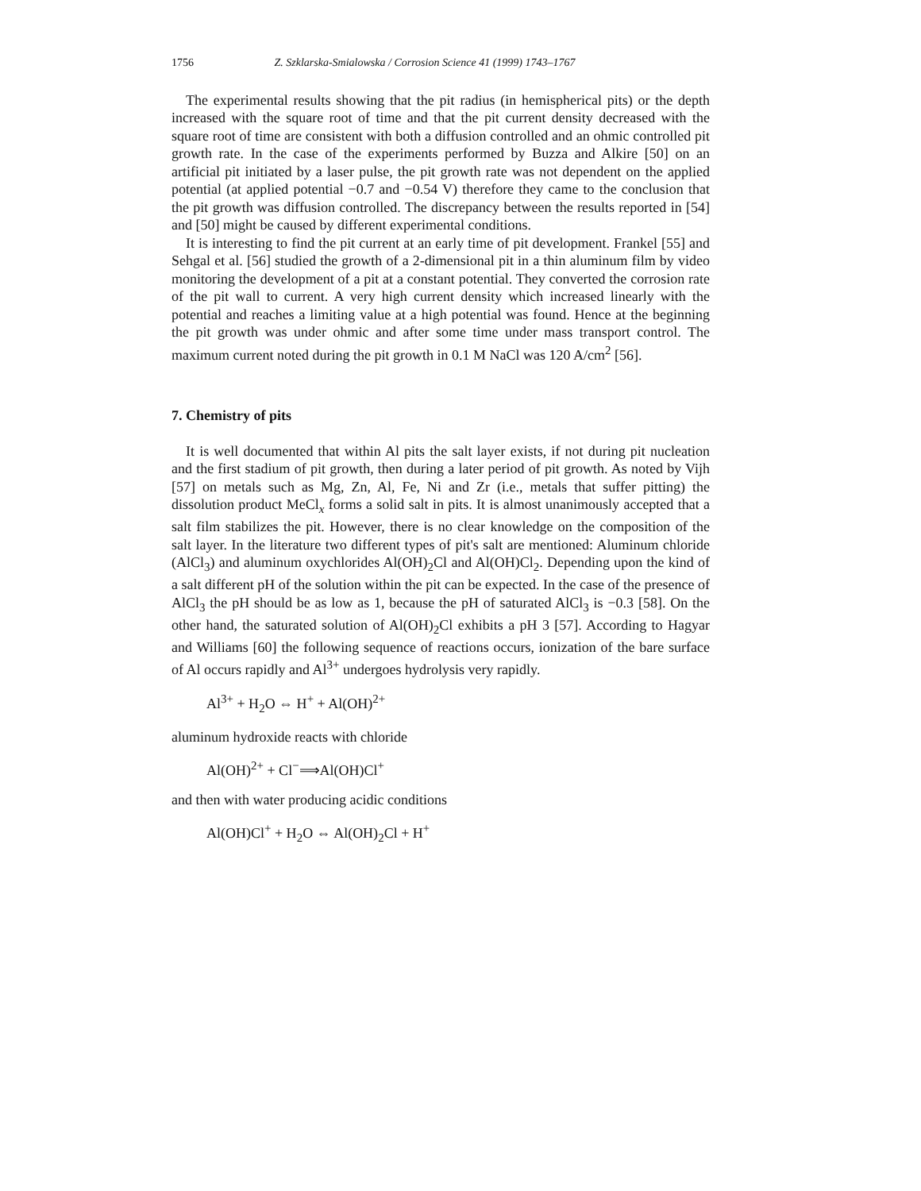1756 Z. Szklarska-Smialowska / Corrosion Science 41 (1999) 1743–1767
The experimental results showing that the pit radius (in hemispherical pits) or the depth increased with the square root of time and that the pit current density decreased with the square root of time are consistent with both a diffusion controlled and an ohmic controlled pit growth rate. In the case of the experiments performed by Buzza and Alkire [50] on an artificial pit initiated by a laser pulse, the pit growth rate was not dependent on the applied potential (at applied potential −0.7 and −0.54 V) therefore they came to the conclusion that the pit growth was diffusion controlled. The discrepancy between the results reported in [54] and [50] might be caused by different experimental conditions.
It is interesting to find the pit current at an early time of pit development. Frankel [55] and Sehgal et al. [56] studied the growth of a 2-dimensional pit in a thin aluminum film by video monitoring the development of a pit at a constant potential. They converted the corrosion rate of the pit wall to current. A very high current density which increased linearly with the potential and reaches a limiting value at a high potential was found. Hence at the beginning the pit growth was under ohmic and after some time under mass transport control. The maximum current noted during the pit growth in 0.1 M NaCl was 120 A/cm<sup>2</sup> [56].
7. Chemistry of pits
It is well documented that within Al pits the salt layer exists, if not during pit nucleation and the first stadium of pit growth, then during a later period of pit growth. As noted by Vijh [57] on metals such as Mg, Zn, Al, Fe, Ni and Zr (i.e., metals that suffer pitting) the dissolution product MeCl<sub>x</sub> forms a solid salt in pits. It is almost unanimously accepted that a salt film stabilizes the pit. However, there is no clear knowledge on the composition of the salt layer. In the literature two different types of pit's salt are mentioned: Aluminum chloride (AlCl<sub>3</sub>) and aluminum oxychlorides Al(OH)<sub>2</sub>Cl and Al(OH)Cl<sub>2</sub>. Depending upon the kind of a salt different pH of the solution within the pit can be expected. In the case of the presence of AlCl<sub>3</sub> the pH should be as low as 1, because the pH of saturated AlCl<sub>3</sub> is −0.3 [58]. On the other hand, the saturated solution of Al(OH)<sub>2</sub>Cl exhibits a pH 3 [57]. According to Hagyar and Williams [60] the following sequence of reactions occurs, ionization of the bare surface of Al occurs rapidly and Al<sup>3+</sup> undergoes hydrolysis very rapidly.
Al<sup>3+</sup> + H<sub>2</sub>O ⇔ H<sup>+</sup> + Al(OH)<sup>2+</sup>
aluminum hydroxide reacts with chloride
Al(OH)<sup>2+</sup> + Cl<sup>−</sup>⟹Al(OH)Cl<sup>+</sup>
and then with water producing acidic conditions
Al(OH)Cl<sup>+</sup> + H<sub>2</sub>O ⇔ Al(OH)<sub>2</sub>Cl + H<sup>+</sup>